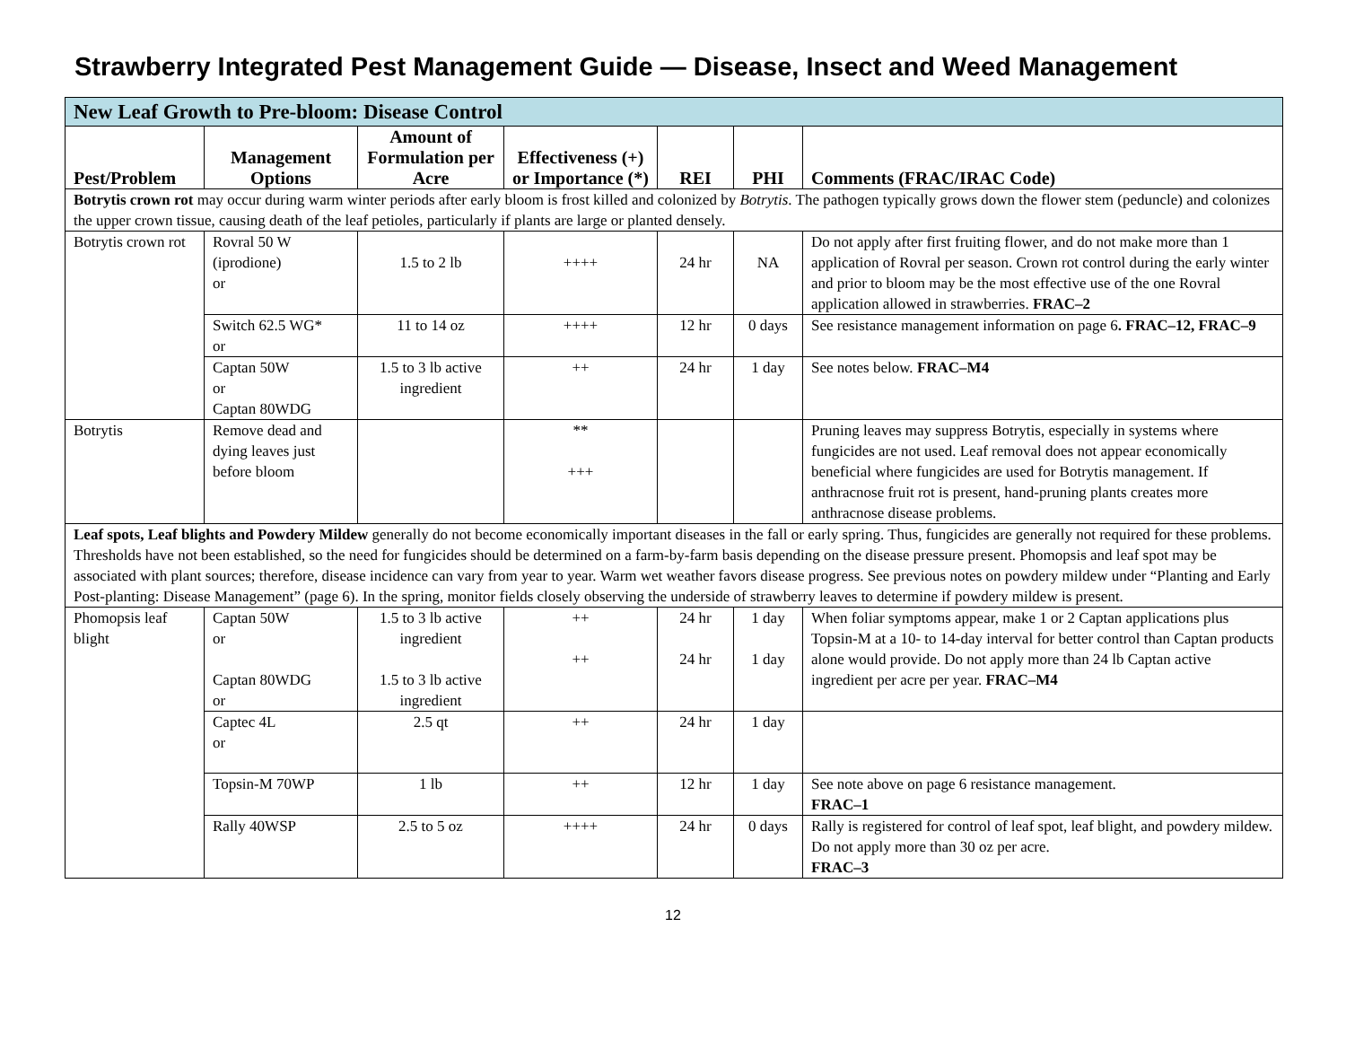Strawberry Integrated Pest Management Guide — Disease, Insect and Weed Management
| New Leaf Growth to Pre-bloom: Disease Control | | | | | | |
| Pest/Problem | Management Options | Amount of Formulation per Acre | Effectiveness (+) or Importance (*) | REI | PHI | Comments (FRAC/IRAC Code) |
| Botrytis crown rot may occur during warm winter periods after early bloom is frost killed and colonized by Botrytis . The pathogen typically grows down the flower stem (peduncle) and colonizes the upper crown tissue, causing death of the leaf petioles, particularly if plants are large or planted densely. | | | | | | |
| Botrytis crown rot | Rovral 50 W (iprodione) or | 1.5 to 2 lb | ++++ | 24 hr | NA | Do not apply after first fruiting flower, and do not make more than 1 application of Rovral per season. Crown rot control during the early winter and prior to bloom may be the most effective use of the one Rovral application allowed in strawberries. FRAC–2 |
| | Switch 62.5 WG* or | 11 to 14 oz | ++++ | 12 hr | 0 days | See resistance management information on page 6 . FRAC–12, FRAC–9 |
| | Captan 50W or Captan 80WDG | 1.5 to 3 lb active ingredient | ++ | 24 hr | 1 day | See notes below. FRAC–M4 |
| Botrytis | Remove dead and dying leaves just before bloom | | ** +++ | | | Pruning leaves may suppress Botrytis, especially in systems where fungicides are not used. Leaf removal does not appear economically beneficial where fungicides are used for Botrytis management. If anthracnose fruit rot is present, hand-pruning plants creates more anthracnose disease problems. |
| Leaf spots, Leaf blights and Powdery Mildew generally do not become economically important diseases in the fall or early spring. Thus, fungicides are generally not required for these problems. Thresholds have not been established, so the need for fungicides should be determined on a farm-by-farm basis depending on the disease pressure present. Phomopsis and leaf spot may be associated with plant sources; therefore, disease incidence can vary from year to year. Warm wet weather favors disease progress. See previous notes on powdery mildew under “Planting and Early Post-planting: Disease Management” (page 6). In the spring, monitor fields closely observing the underside of strawberry leaves to determine if powdery mildew is present. | | | | | | |
| Phomopsis leaf blight | Captan 50W or Captan 80WDG or | 1.5 to 3 lb active ingredient 1.5 to 3 lb active ingredient | ++ ++ | 24 hr 24 hr | 1 day 1 day | When foliar symptoms appear, make 1 or 2 Captan applications plus Topsin-M at a 10- to 14-day interval for better control than Captan products alone would provide. Do not apply more than 24 lb Captan active ingredient per acre per year. FRAC–M4 |
| | Captec 4L or | 2.5 qt | ++ | 24 hr | 1 day | |
| | Topsin-M 70WP | 1 lb | ++ | 12 hr | 1 day | See note above on page 6 resistance management. FRAC–1 |
| | Rally 40WSP | 2.5 to 5 oz | ++++ | 24 hr | 0 days | Rally is registered for control of leaf spot, leaf blight, and powdery mildew. Do not apply more than 30 oz per acre. FRAC–3 |
12